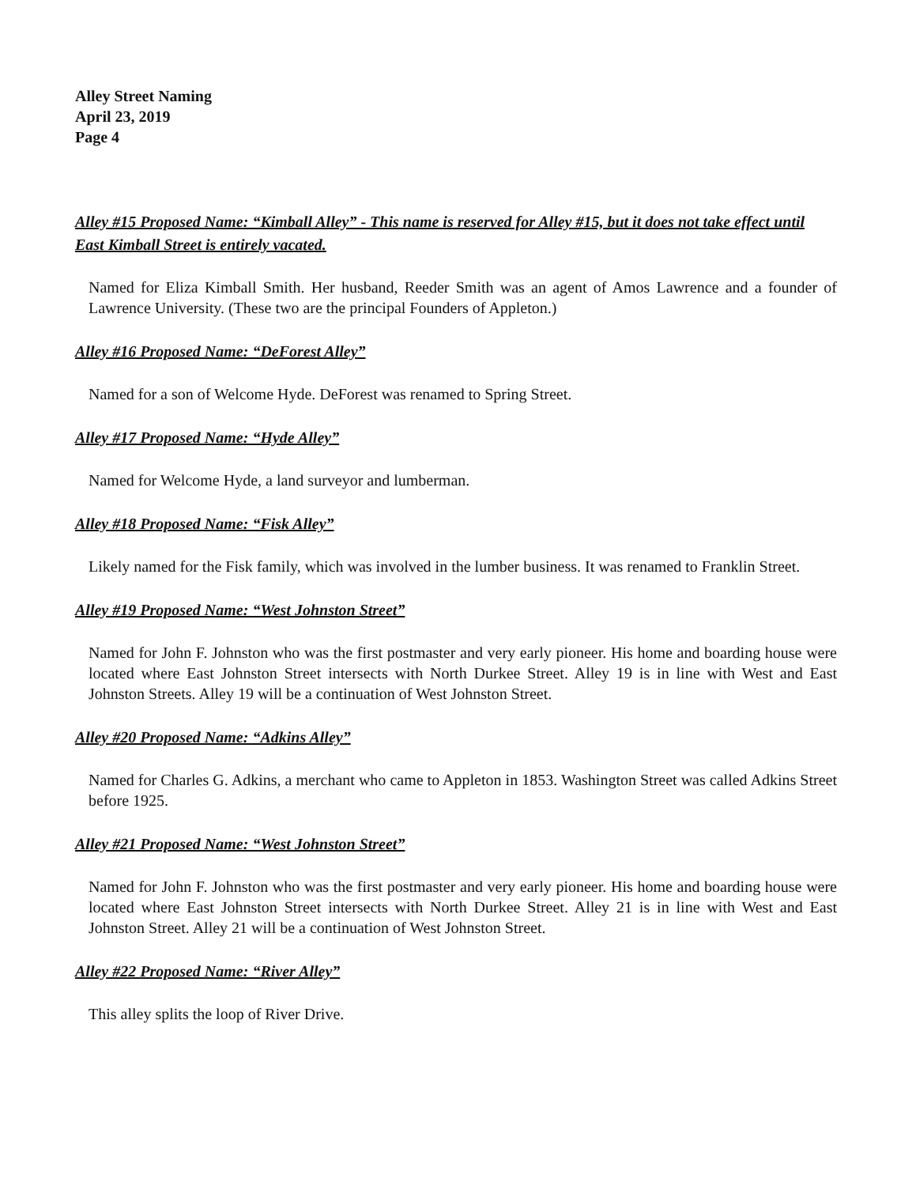Alley Street Naming
April 23, 2019
Page 4
Alley #15 Proposed Name: “Kimball Alley” - This name is reserved for Alley #15, but it does not take effect until East Kimball Street is entirely vacated.
Named for Eliza Kimball Smith. Her husband, Reeder Smith was an agent of Amos Lawrence and a founder of Lawrence University. (These two are the principal Founders of Appleton.)
Alley #16 Proposed Name: “DeForest Alley”
Named for a son of Welcome Hyde. DeForest was renamed to Spring Street.
Alley #17 Proposed Name: “Hyde Alley”
Named for Welcome Hyde, a land surveyor and lumberman.
Alley #18 Proposed Name: “Fisk Alley”
Likely named for the Fisk family, which was involved in the lumber business. It was renamed to Franklin Street.
Alley #19 Proposed Name: “West Johnston Street”
Named for John F. Johnston who was the first postmaster and very early pioneer. His home and boarding house were located where East Johnston Street intersects with North Durkee Street. Alley 19 is in line with West and East Johnston Streets. Alley 19 will be a continuation of West Johnston Street.
Alley #20 Proposed Name: “Adkins Alley”
Named for Charles G. Adkins, a merchant who came to Appleton in 1853. Washington Street was called Adkins Street before 1925.
Alley #21 Proposed Name: “West Johnston Street”
Named for John F. Johnston who was the first postmaster and very early pioneer. His home and boarding house were located where East Johnston Street intersects with North Durkee Street. Alley 21 is in line with West and East Johnston Street. Alley 21 will be a continuation of West Johnston Street.
Alley #22 Proposed Name: “River Alley”
This alley splits the loop of River Drive.